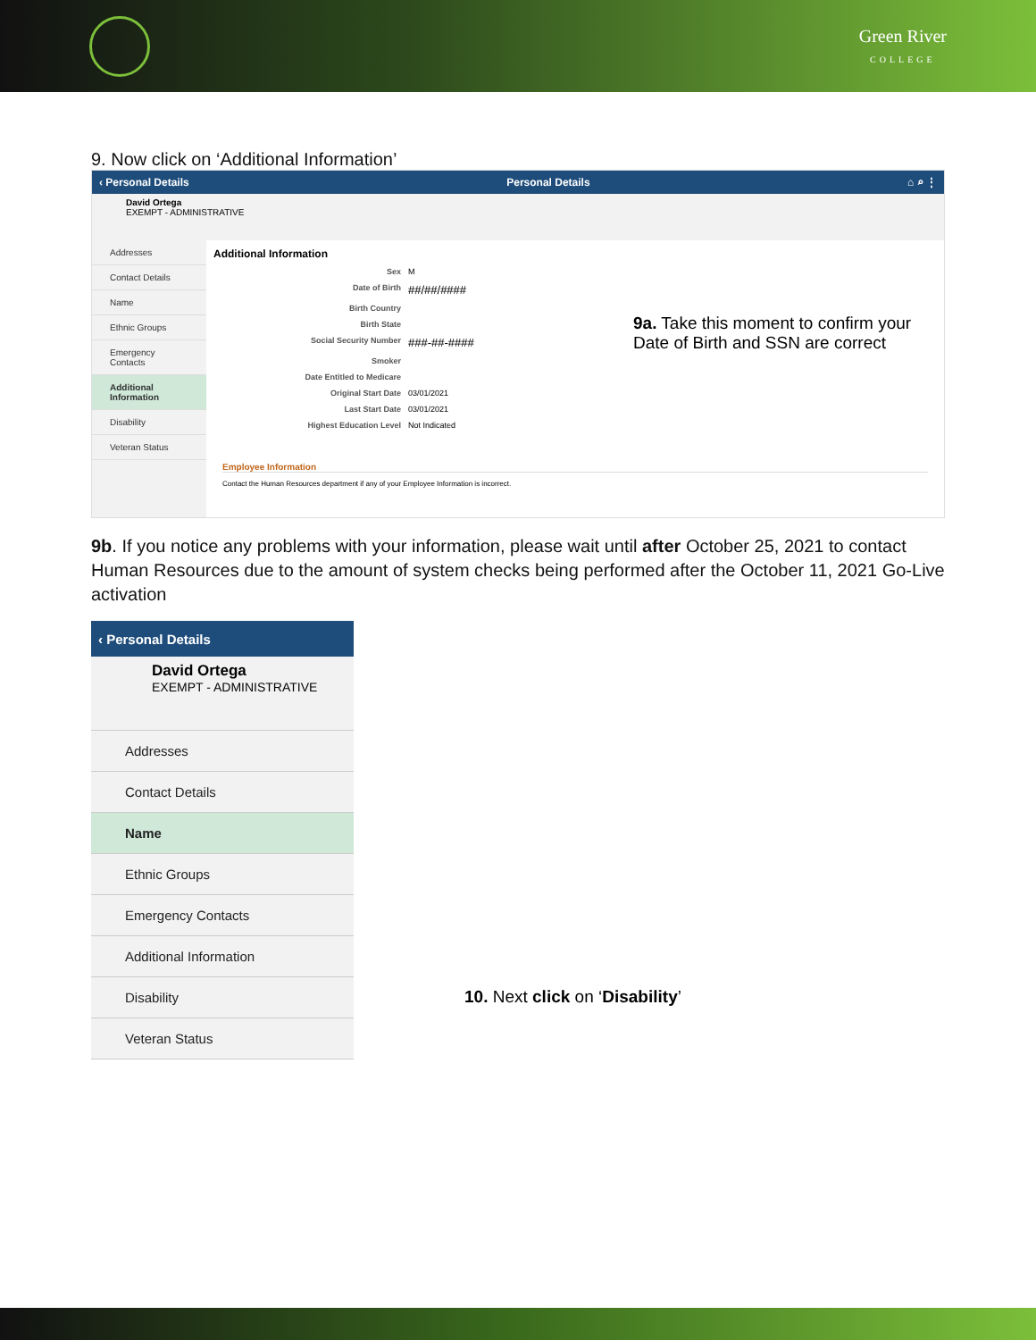Green River
COLLEGE
9. Now click on ‘Additional Information’
‹ Personal Details Personal Details ⌂ ⌕ ⋮
David Ortega
EXEMPT - ADMINISTRATIVE
Addresses
Contact Details
Name
Ethnic Groups
Emergency Contacts
Additional Information
Disability
Veteran Status
Additional Information
Sex M
Date of Birth ##/##/####
Birth Country
Birth State
Social Security Number ###-##-####
Smoker
Date Entitled to Medicare
Original Start Date 03/01/2021
Last Start Date 03/01/2021
Highest Education Level Not Indicated
9a. Take this moment to confirm your Date of Birth and SSN are correct
Employee Information
Contact the Human Resources department if any of your Employee Information is incorrect.
9b. If you notice any problems with your information, please wait until after October 25, 2021 to contact Human Resources due to the amount of system checks being performed after the October 11, 2021 Go-Live activation
‹ Personal Details
David Ortega
EXEMPT - ADMINISTRATIVE
Addresses
Contact Details
Name
Ethnic Groups
Emergency Contacts
Additional Information
Disability
Veteran Status
10. Next click on ‘Disability’